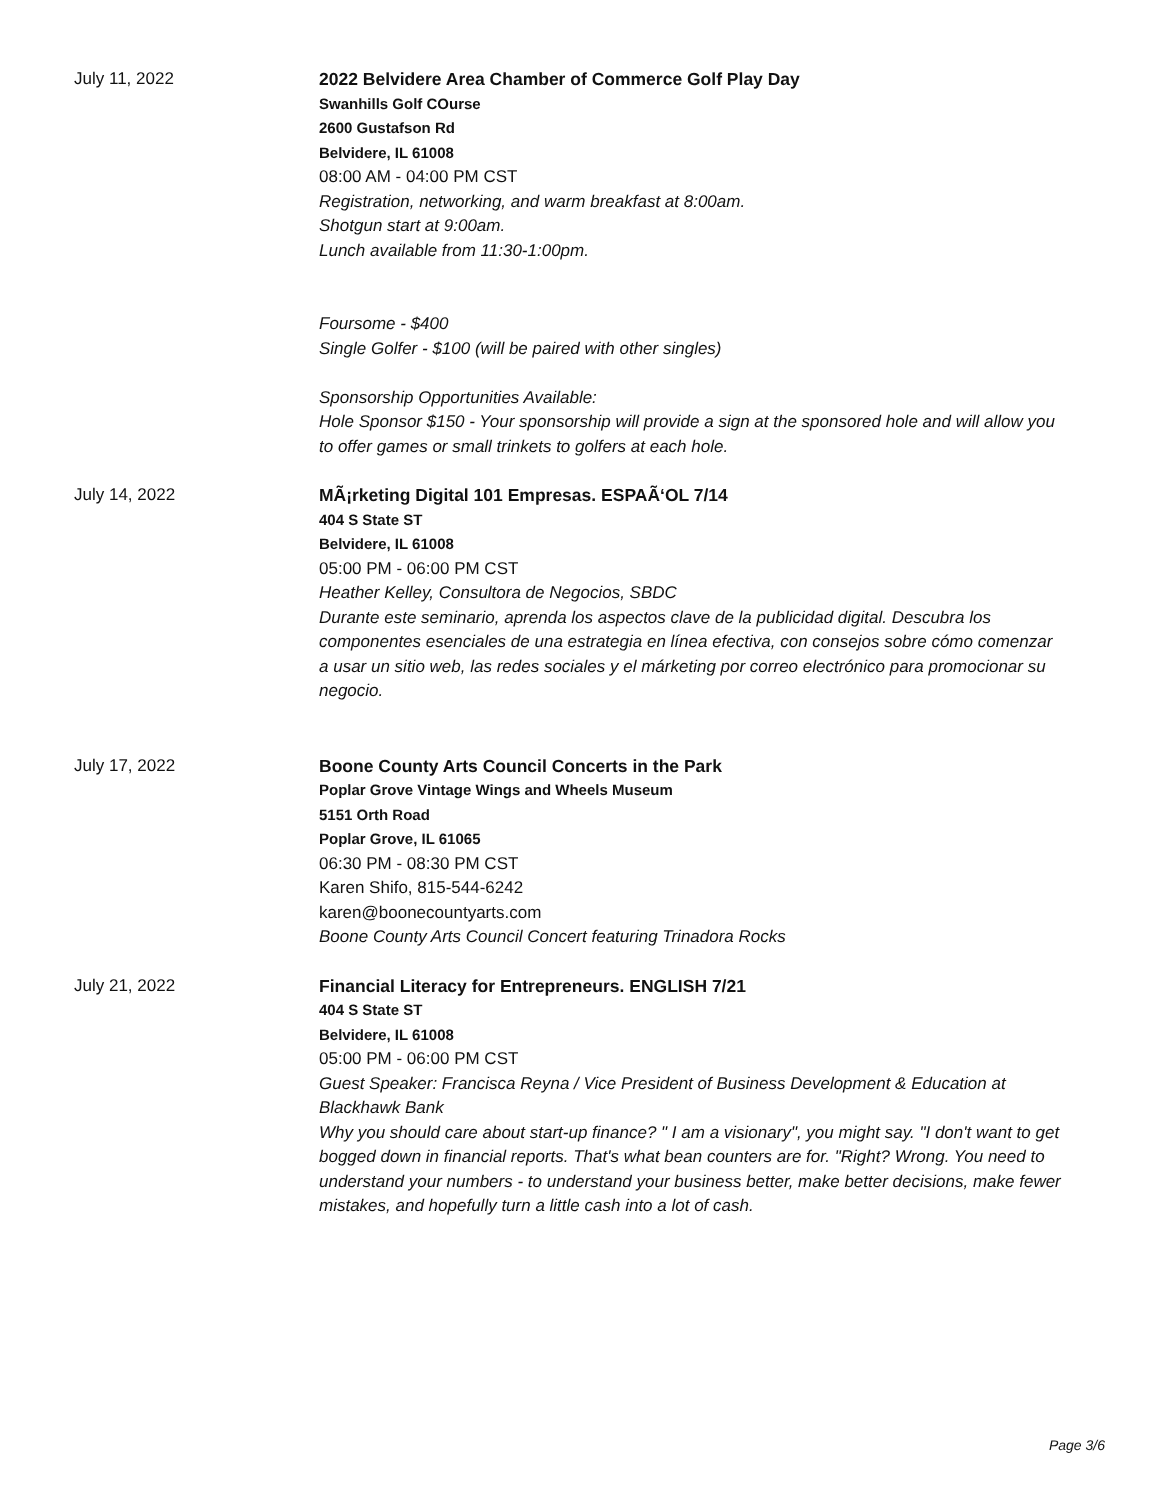July 11, 2022
2022 Belvidere Area Chamber of Commerce Golf Play Day
Swanhills Golf COurse
2600 Gustafson Rd
Belvidere, IL 61008
08:00 AM - 04:00 PM CST
Registration, networking, and warm breakfast at 8:00am.
Shotgun start at 9:00am.
Lunch available from 11:30-1:00pm.
Foursome - $400
Single Golfer - $100 (will be paired with other singles)
Sponsorship Opportunities Available:
Hole Sponsor $150 - Your sponsorship will provide a sign at the sponsored hole and will allow you to offer games or small trinkets to golfers at each hole.
July 14, 2022
MÃ¡rketing Digital 101 Empresas. ESPAÃ‘OL 7/14
404 S State ST
Belvidere, IL 61008
05:00 PM - 06:00 PM CST
Heather Kelley, Consultora de Negocios, SBDC
Durante este seminario, aprenda los aspectos clave de la publicidad digital. Descubra los componentes esenciales de una estrategia en línea efectiva, con consejos sobre cómo comenzar a usar un sitio web, las redes sociales y el márketing por correo electrónico para promocionar su negocio.
July 17, 2022
Boone County Arts Council Concerts in the Park
Poplar Grove Vintage Wings and Wheels Museum
5151 Orth Road
Poplar Grove, IL 61065
06:30 PM - 08:30 PM CST
Karen Shifo, 815-544-6242
karen@boonecountyarts.com
Boone County Arts Council Concert featuring Trinadora Rocks
July 21, 2022
Financial Literacy for Entrepreneurs. ENGLISH 7/21
404 S State ST
Belvidere, IL 61008
05:00 PM - 06:00 PM CST
Guest Speaker: Francisca Reyna / Vice President of Business Development & Education at Blackhawk Bank
Why you should care about start-up finance? " I am a visionary", you might say. "I don't want to get bogged down in financial reports. That's what bean counters are for. "Right? Wrong. You need to understand your numbers - to understand your business better, make better decisions, make fewer mistakes, and hopefully turn a little cash into a lot of cash.
Page 3/6